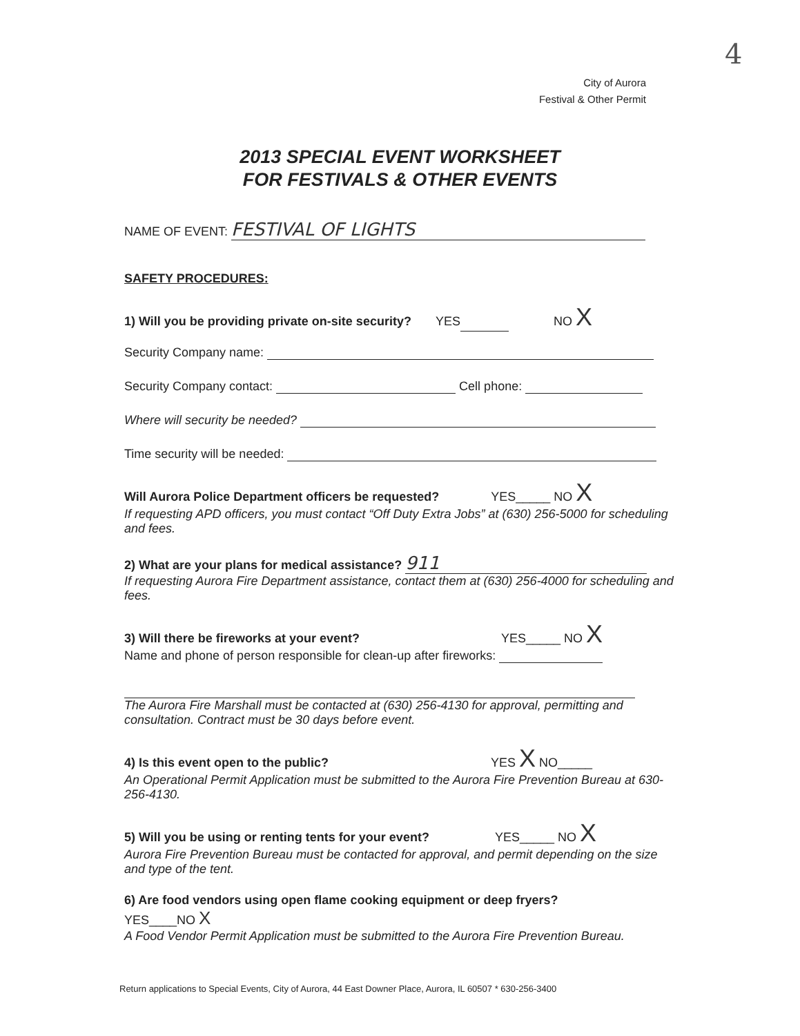4
City of Aurora
Festival & Other Permit
2013 SPECIAL EVENT WORKSHEET
FOR FESTIVALS & OTHER EVENTS
NAME OF EVENT: FESTIVAL OF LIGHTS
SAFETY PROCEDURES:
1) Will you be providing private on-site security? YES NO X
Security Company name:
Security Company contact: Cell phone:
Where will security be needed?
Time security will be needed:
Will Aurora Police Department officers be requested? YES_____ NO X
If requesting APD officers, you must contact “Off Duty Extra Jobs” at (630) 256-5000 for scheduling and fees.
2) What are your plans for medical assistance? 911
If requesting Aurora Fire Department assistance, contact them at (630) 256-4000 for scheduling and fees.
3) Will there be fireworks at your event? YES_____ NO X
Name and phone of person responsible for clean-up after fireworks:
The Aurora Fire Marshall must be contacted at (630) 256-4130 for approval, permitting and consultation. Contract must be 30 days before event.
4) Is this event open to the public? YES X NO_____
An Operational Permit Application must be submitted to the Aurora Fire Prevention Bureau at 630-256-4130.
5) Will you be using or renting tents for your event? YES_____ NO X
Aurora Fire Prevention Bureau must be contacted for approval, and permit depending on the size and type of the tent.
6) Are food vendors using open flame cooking equipment or deep fryers?
YES____NO X
A Food Vendor Permit Application must be submitted to the Aurora Fire Prevention Bureau.
Return applications to Special Events, City of Aurora, 44 East Downer Place, Aurora, IL 60507 * 630-256-3400